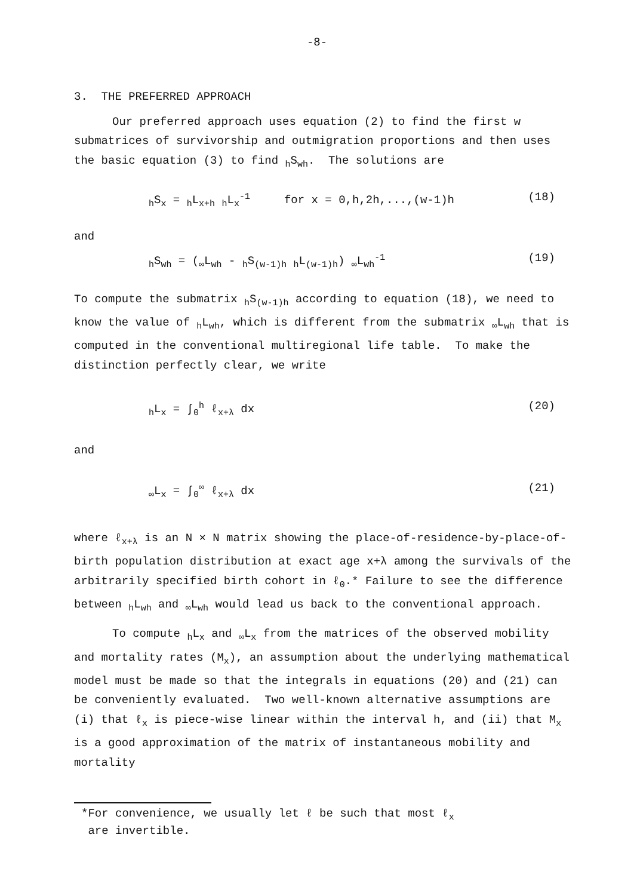-8-
3. THE PREFERRED APPROACH
Our preferred approach uses equation (2) to find the first w submatrices of survivorship and outmigration proportions and then uses the basic equation (3) to find <sub>h</sub>S<sub>wh</sub>. The solutions are
<sub>h</sub>S<sub>x</sub> = <sub>h</sub>L<sub>x+h</sub> <sub>h</sub>L<sub>x</sub><sup>-1</sup> for x = 0,h,2h,...,(w-1)h (18)
and
<sub>h</sub>S<sub>wh</sub> = (<sub>∞</sub>L<sub>wh</sub> - <sub>h</sub>S<sub>(w-1)h</sub> <sub>h</sub>L<sub>(w-1)h</sub>) <sub>∞</sub>L<sub>wh</sub><sup>-1</sup> (19)
To compute the submatrix <sub>h</sub>S<sub>(w-1)h</sub> according to equation (18), we need to know the value of <sub>h</sub>L<sub>wh</sub>, which is different from the submatrix <sub>∞</sub>L<sub>wh</sub> that is computed in the conventional multiregional life table. To make the distinction perfectly clear, we write
<sub>h</sub>L<sub>x</sub> = ∫<sub>0</sub><sup>h</sup> ℓ<sub>x+λ</sub> dx (20)
and
<sub>∞</sub>L<sub>x</sub> = ∫<sub>0</sub><sup>∞</sup> ℓ<sub>x+λ</sub> dx (21)
where ℓ<sub>x+λ</sub> is an N × N matrix showing the place-of-residence-by-place-of-birth population distribution at exact age x+λ among the survivals of the arbitrarily specified birth cohort in ℓ<sub>0</sub>.* Failure to see the difference between <sub>h</sub>L<sub>wh</sub> and <sub>∞</sub>L<sub>wh</sub> would lead us back to the conventional approach.
To compute <sub>h</sub>L<sub>x</sub> and <sub>∞</sub>L<sub>x</sub> from the matrices of the observed mobility and mortality rates (M<sub>x</sub>), an assumption about the underlying mathematical model must be made so that the integrals in equations (20) and (21) can be conveniently evaluated. Two well-known alternative assumptions are (i) that ℓ<sub>x</sub> is piece-wise linear within the interval h, and (ii) that M<sub>x</sub> is a good approximation of the matrix of instantaneous mobility and mortality
*For convenience, we usually let ℓ be such that most ℓ<sub>x</sub>
are invertible.